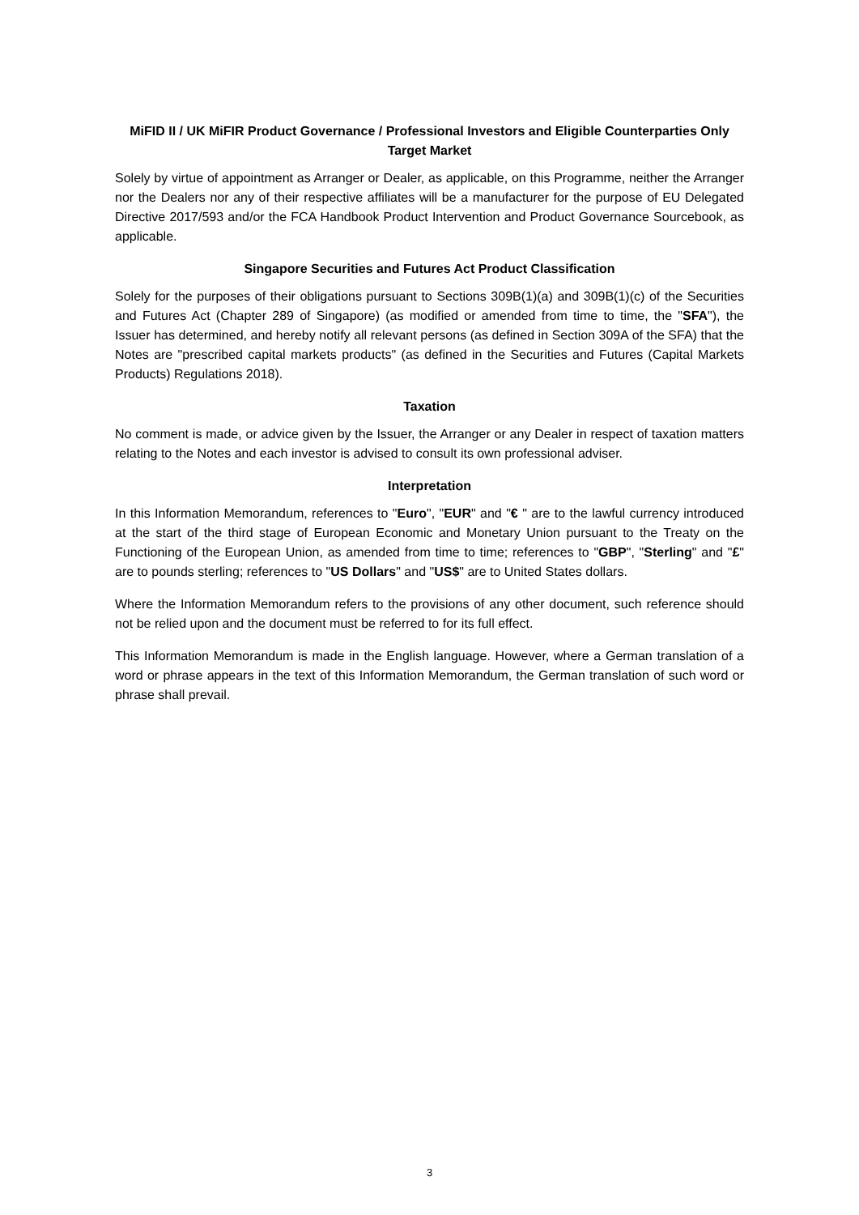MiFID II / UK MiFIR Product Governance / Professional Investors and Eligible Counterparties Only Target Market
Solely by virtue of appointment as Arranger or Dealer, as applicable, on this Programme, neither the Arranger nor the Dealers nor any of their respective affiliates will be a manufacturer for the purpose of EU Delegated Directive 2017/593 and/or the FCA Handbook Product Intervention and Product Governance Sourcebook, as applicable.
Singapore Securities and Futures Act Product Classification
Solely for the purposes of their obligations pursuant to Sections 309B(1)(a) and 309B(1)(c) of the Securities and Futures Act (Chapter 289 of Singapore) (as modified or amended from time to time, the "SFA"), the Issuer has determined, and hereby notify all relevant persons (as defined in Section 309A of the SFA) that the Notes are "prescribed capital markets products" (as defined in the Securities and Futures (Capital Markets Products) Regulations 2018).
Taxation
No comment is made, or advice given by the Issuer, the Arranger or any Dealer in respect of taxation matters relating to the Notes and each investor is advised to consult its own professional adviser.
Interpretation
In this Information Memorandum, references to "Euro", "EUR" and "€ " are to the lawful currency introduced at the start of the third stage of European Economic and Monetary Union pursuant to the Treaty on the Functioning of the European Union, as amended from time to time; references to "GBP", "Sterling" and "£" are to pounds sterling; references to "US Dollars" and "US$" are to United States dollars.
Where the Information Memorandum refers to the provisions of any other document, such reference should not be relied upon and the document must be referred to for its full effect.
This Information Memorandum is made in the English language. However, where a German translation of a word or phrase appears in the text of this Information Memorandum, the German translation of such word or phrase shall prevail.
3